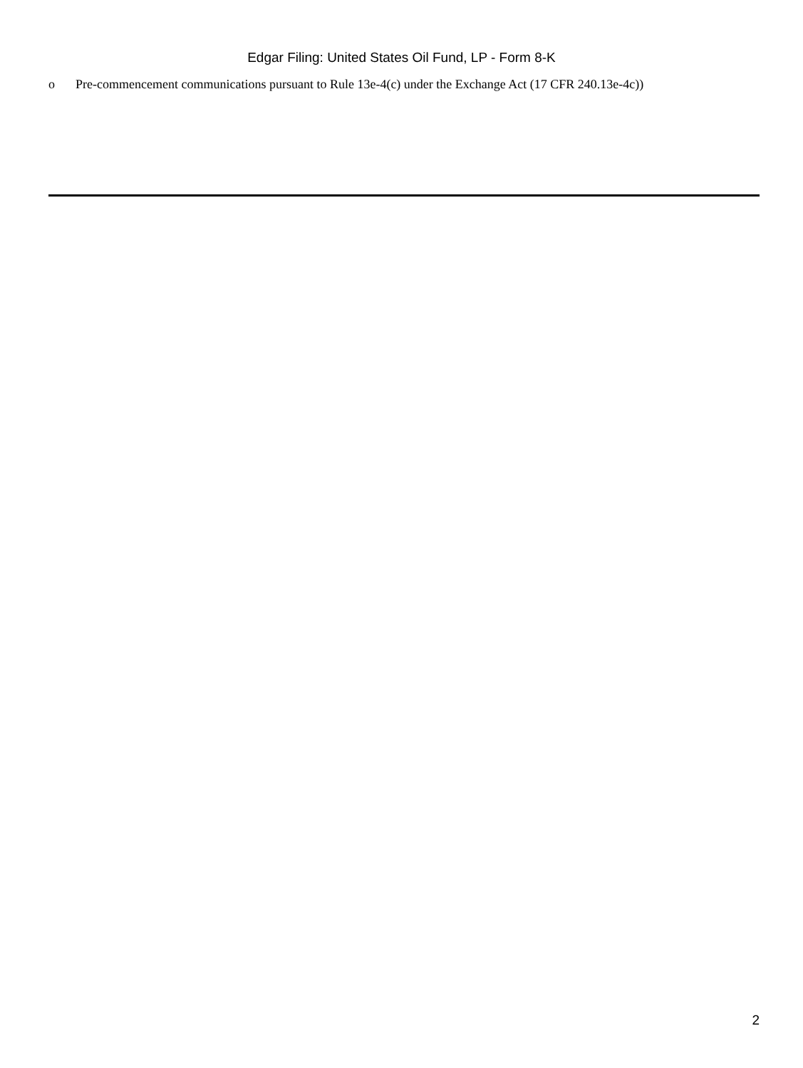Edgar Filing: United States Oil Fund, LP - Form 8-K
o Pre-commencement communications pursuant to Rule 13e-4(c) under the Exchange Act (17 CFR 240.13e-4c))
2